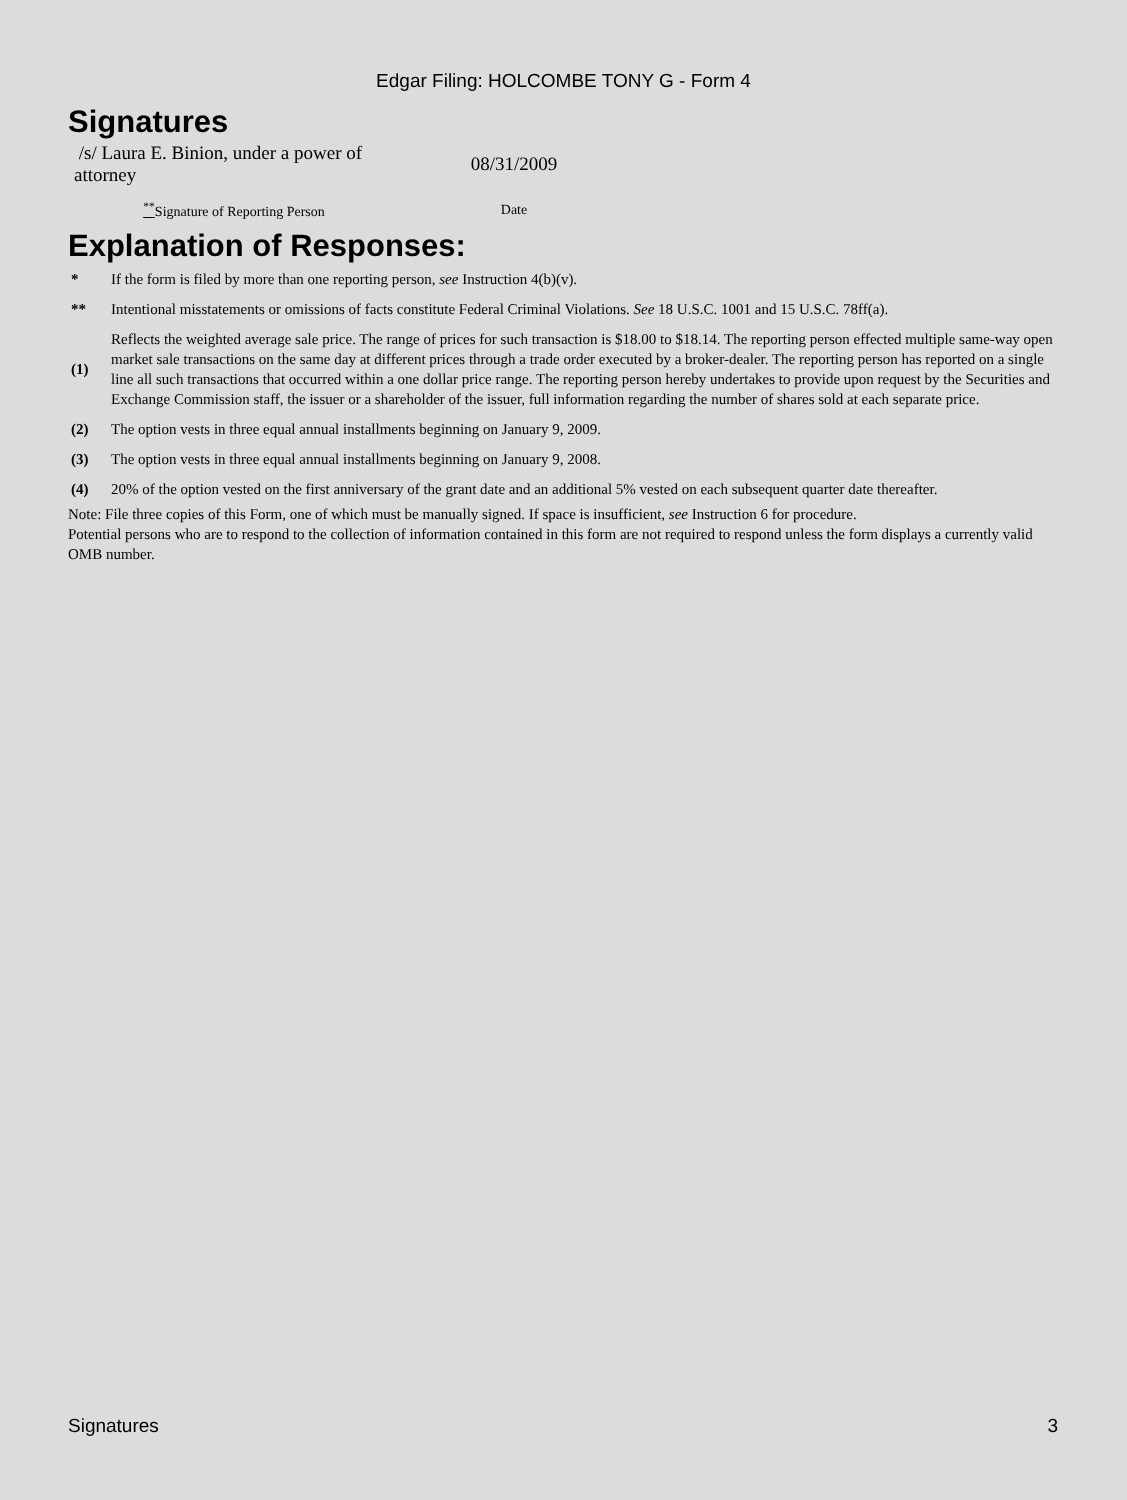Edgar Filing: HOLCOMBE TONY G - Form 4
Signatures
| /s/ Laura E. Binion, under a power of attorney | 08/31/2009 |
| <sup>**</sup> Signature of Reporting Person | Date |
Explanation of Responses:
| * | If the form is filed by more than one reporting person, see Instruction 4(b)(v). |
| ** | Intentional misstatements or omissions of facts constitute Federal Criminal Violations. See 18 U.S.C. 1001 and 15 U.S.C. 78ff(a). |
| (1) | Reflects the weighted average sale price. The range of prices for such transaction is $18.00 to $18.14. The reporting person effected multiple same-way open market sale transactions on the same day at different prices through a trade order executed by a broker-dealer. The reporting person has reported on a single line all such transactions that occurred within a one dollar price range. The reporting person hereby undertakes to provide upon request by the Securities and Exchange Commission staff, the issuer or a shareholder of the issuer, full information regarding the number of shares sold at each separate price. |
| (2) | The option vests in three equal annual installments beginning on January 9, 2009. |
| (3) | The option vests in three equal annual installments beginning on January 9, 2008. |
| (4) | 20% of the option vested on the first anniversary of the grant date and an additional 5% vested on each subsequent quarter date thereafter. |
Note: File three copies of this Form, one of which must be manually signed. If space is insufficient, see Instruction 6 for procedure.
Potential persons who are to respond to the collection of information contained in this form are not required to respond unless the form displays a currently valid OMB number.
Signatures 3